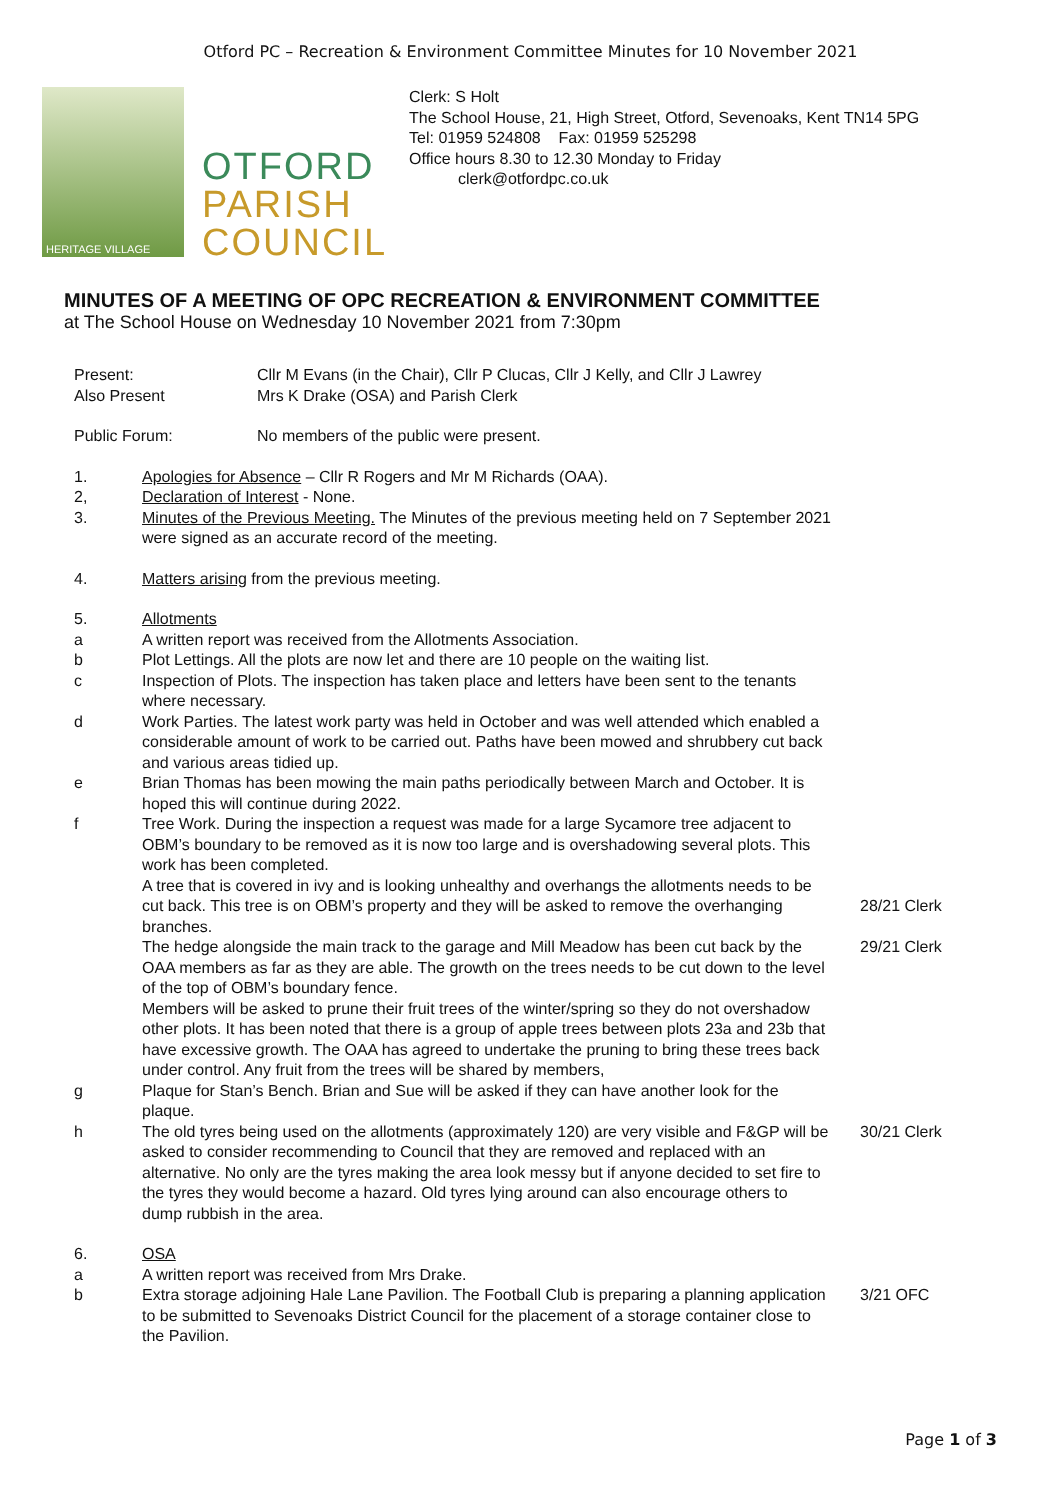Otford PC – Recreation & Environment Committee Minutes for 10 November 2021
HERITAGE VILLAGE
OTFORD
PARISH
COUNCIL
Clerk: S Holt
The School House, 21, High Street, Otford, Sevenoaks, Kent TN14 5PG
Tel: 01959 524808 Fax: 01959 525298
Office hours 8.30 to 12.30 Monday to Friday
clerk@otfordpc.co.uk
MINUTES OF A MEETING OF OPC RECREATION & ENVIRONMENT COMMITTEE
at The School House on Wednesday 10 November 2021 from 7:30pm
Present: Cllr M Evans (in the Chair), Cllr P Clucas, Cllr J Kelly, and Cllr J Lawrey
Also Present Mrs K Drake (OSA) and Parish Clerk
Public Forum: No members of the public were present.
1. Apologies for Absence – Cllr R Rogers and Mr M Richards (OAA).
2, Declaration of Interest - None.
3. Minutes of the Previous Meeting. The Minutes of the previous meeting held on 7 September 2021 were signed as an accurate record of the meeting.
4. Matters arising from the previous meeting.
5. Allotments
a A written report was received from the Allotments Association.
b Plot Lettings. All the plots are now let and there are 10 people on the waiting list.
c Inspection of Plots. The inspection has taken place and letters have been sent to the tenants where necessary.
d Work Parties. The latest work party was held in October and was well attended which enabled a considerable amount of work to be carried out. Paths have been mowed and shrubbery cut back and various areas tidied up.
e Brian Thomas has been mowing the main paths periodically between March and October. It is hoped this will continue during 2022.
f Tree Work. During the inspection a request was made for a large Sycamore tree adjacent to OBM’s boundary to be removed as it is now too large and is overshadowing several plots. This work has been completed.
A tree that is covered in ivy and is looking unhealthy and overhangs the allotments needs to be cut back. This tree is on OBM’s property and they will be asked to remove the overhanging branches.
28/21 Clerk
The hedge alongside the main track to the garage and Mill Meadow has been cut back by the OAA members as far as they are able. The growth on the trees needs to be cut down to the level of the top of OBM’s boundary fence.
29/21 Clerk
Members will be asked to prune their fruit trees of the winter/spring so they do not overshadow other plots. It has been noted that there is a group of apple trees between plots 23a and 23b that have excessive growth. The OAA has agreed to undertake the pruning to bring these trees back under control. Any fruit from the trees will be shared by members,
g Plaque for Stan’s Bench. Brian and Sue will be asked if they can have another look for the plaque.
h The old tyres being used on the allotments (approximately 120) are very visible and F&GP will be asked to consider recommending to Council that they are removed and replaced with an alternative. No only are the tyres making the area look messy but if anyone decided to set fire to the tyres they would become a hazard. Old tyres lying around can also encourage others to dump rubbish in the area.
30/21 Clerk
6. OSA
a A written report was received from Mrs Drake.
b Extra storage adjoining Hale Lane Pavilion. The Football Club is preparing a planning application to be submitted to Sevenoaks District Council for the placement of a storage container close to the Pavilion.
3/21 OFC
Page 1 of 3